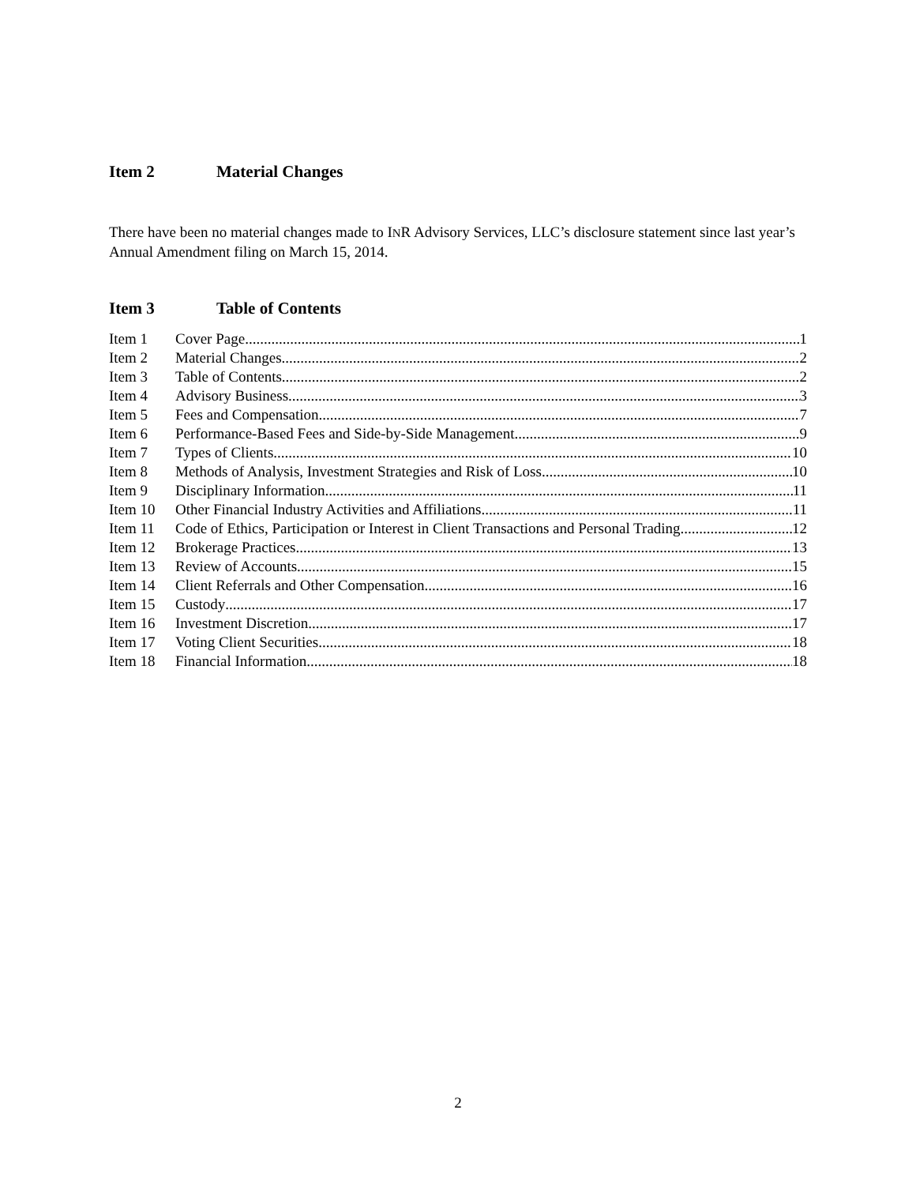Item 2 Material Changes
There have been no material changes made to INR Advisory Services, LLC’s disclosure statement since last year’s Annual Amendment filing on March 15, 2014.
Item 3 Table of Contents
Item 1 Cover Page 1
Item 2 Material Changes 2
Item 3 Table of Contents 2
Item 4 Advisory Business 3
Item 5 Fees and Compensation 7
Item 6 Performance-Based Fees and Side-by-Side Management 9
Item 7 Types of Clients 10
Item 8 Methods of Analysis, Investment Strategies and Risk of Loss 10
Item 9 Disciplinary Information 11
Item 10 Other Financial Industry Activities and Affiliations 11
Item 11 Code of Ethics, Participation or Interest in Client Transactions and Personal Trading 12
Item 12 Brokerage Practices 13
Item 13 Review of Accounts 15
Item 14 Client Referrals and Other Compensation 16
Item 15 Custody 17
Item 16 Investment Discretion 17
Item 17 Voting Client Securities 18
Item 18 Financial Information 18
2